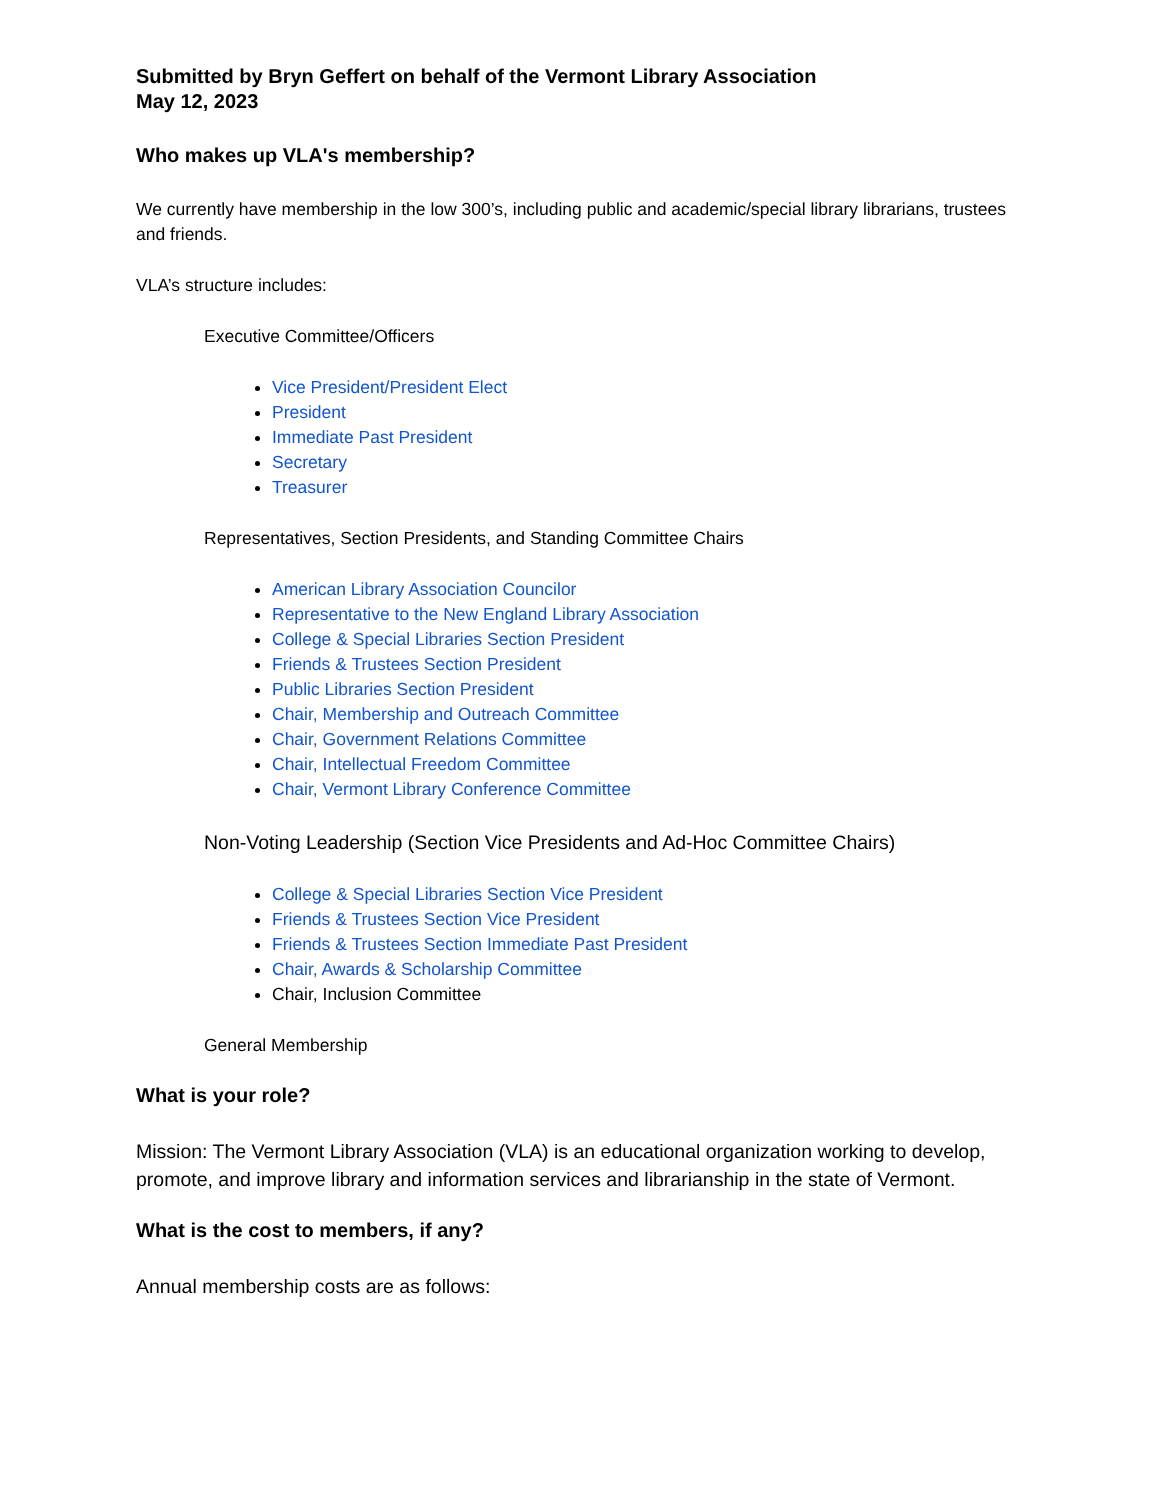Submitted by Bryn Geffert on behalf of the Vermont Library Association
May 12, 2023
Who makes up VLA's membership?
We currently have membership in the low 300’s, including public and academic/special library librarians, trustees and friends.
VLA’s structure includes:
Executive Committee/Officers
Vice President/President Elect
President
Immediate Past President
Secretary
Treasurer
Representatives, Section Presidents, and Standing Committee Chairs
American Library Association Councilor
Representative to the New England Library Association
College & Special Libraries Section President
Friends & Trustees Section President
Public Libraries Section President
Chair, Membership and Outreach Committee
Chair, Government Relations Committee
Chair, Intellectual Freedom Committee
Chair, Vermont Library Conference Committee
Non-Voting Leadership (Section Vice Presidents and Ad-Hoc Committee Chairs)
College & Special Libraries Section Vice President
Friends & Trustees Section Vice President
Friends & Trustees Section Immediate Past President
Chair, Awards & Scholarship Committee
Chair, Inclusion Committee
General Membership
What is your role?
Mission: The Vermont Library Association (VLA) is an educational organization working to develop, promote, and improve library and information services and librarianship in the state of Vermont.
What is the cost to members, if any?
Annual membership costs are as follows: